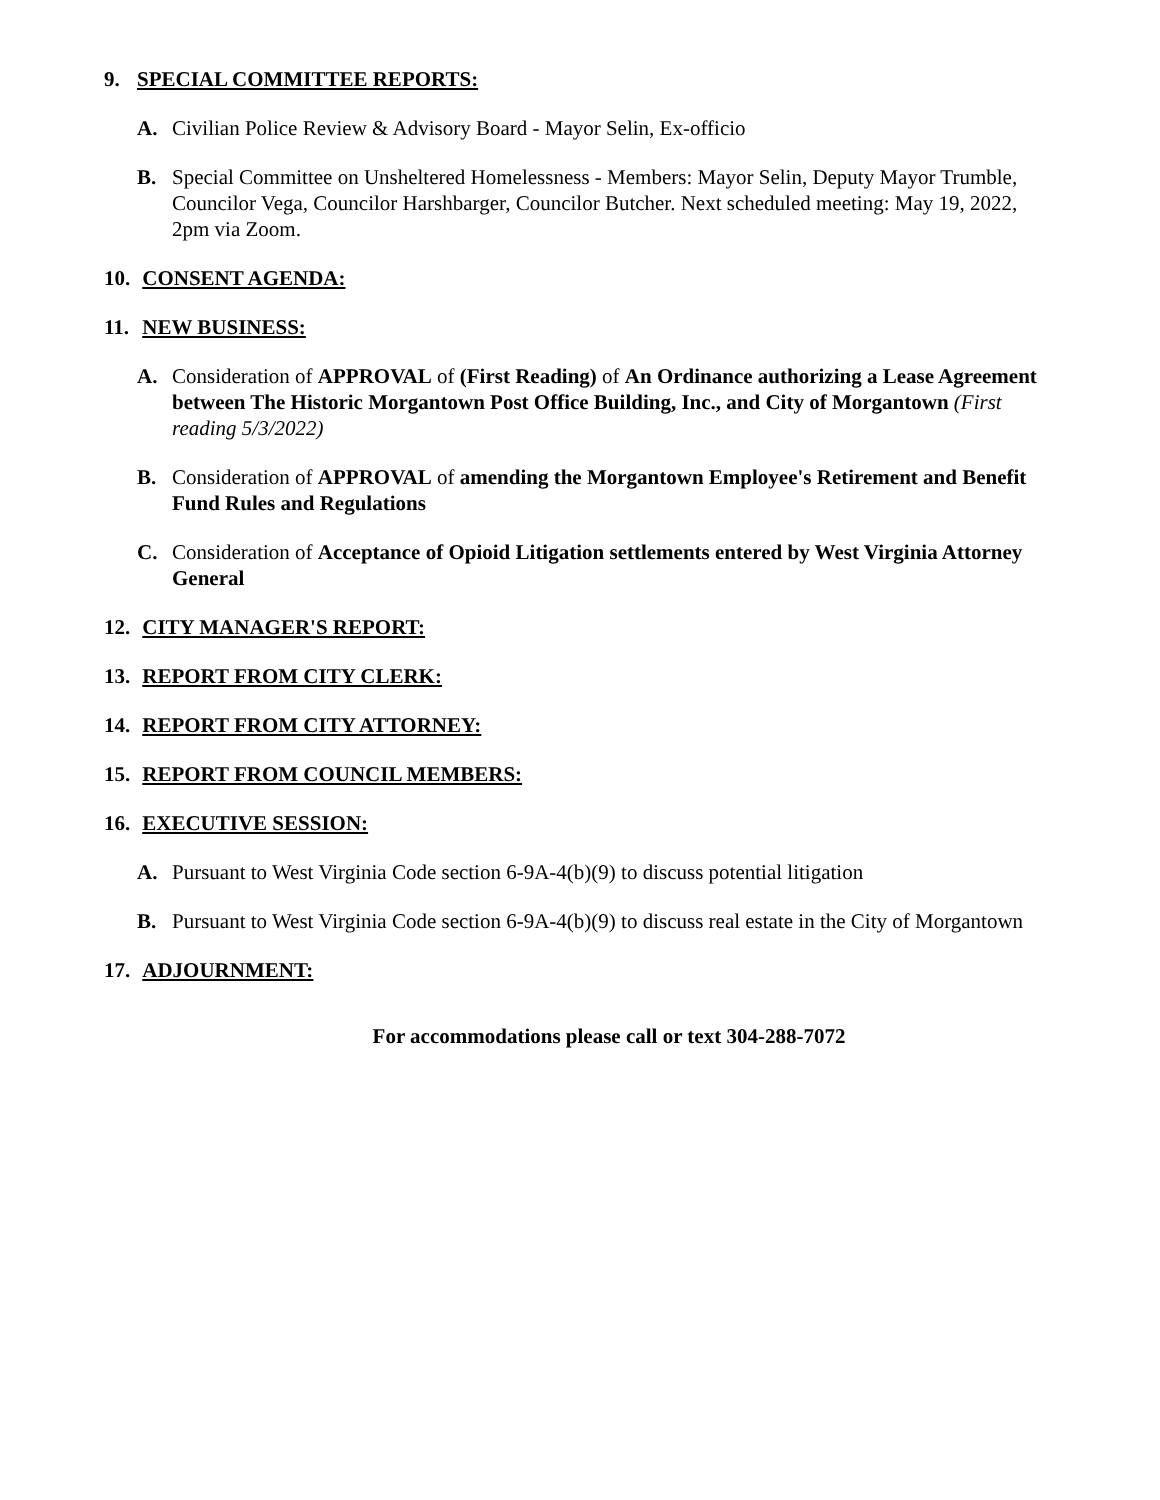9. SPECIAL COMMITTEE REPORTS:
A. Civilian Police Review & Advisory Board - Mayor Selin, Ex-officio
B. Special Committee on Unsheltered Homelessness - Members: Mayor Selin, Deputy Mayor Trumble, Councilor Vega, Councilor Harshbarger, Councilor Butcher. Next scheduled meeting: May 19, 2022, 2pm via Zoom.
10. CONSENT AGENDA:
11. NEW BUSINESS:
A. Consideration of APPROVAL of (First Reading) of An Ordinance authorizing a Lease Agreement between The Historic Morgantown Post Office Building, Inc., and City of Morgantown (First reading 5/3/2022)
B. Consideration of APPROVAL of amending the Morgantown Employee's Retirement and Benefit Fund Rules and Regulations
C. Consideration of Acceptance of Opioid Litigation settlements entered by West Virginia Attorney General
12. CITY MANAGER'S REPORT:
13. REPORT FROM CITY CLERK:
14. REPORT FROM CITY ATTORNEY:
15. REPORT FROM COUNCIL MEMBERS:
16. EXECUTIVE SESSION:
A. Pursuant to West Virginia Code section 6-9A-4(b)(9) to discuss potential litigation
B. Pursuant to West Virginia Code section 6-9A-4(b)(9) to discuss real estate in the City of Morgantown
17. ADJOURNMENT:
For accommodations please call or text 304-288-7072